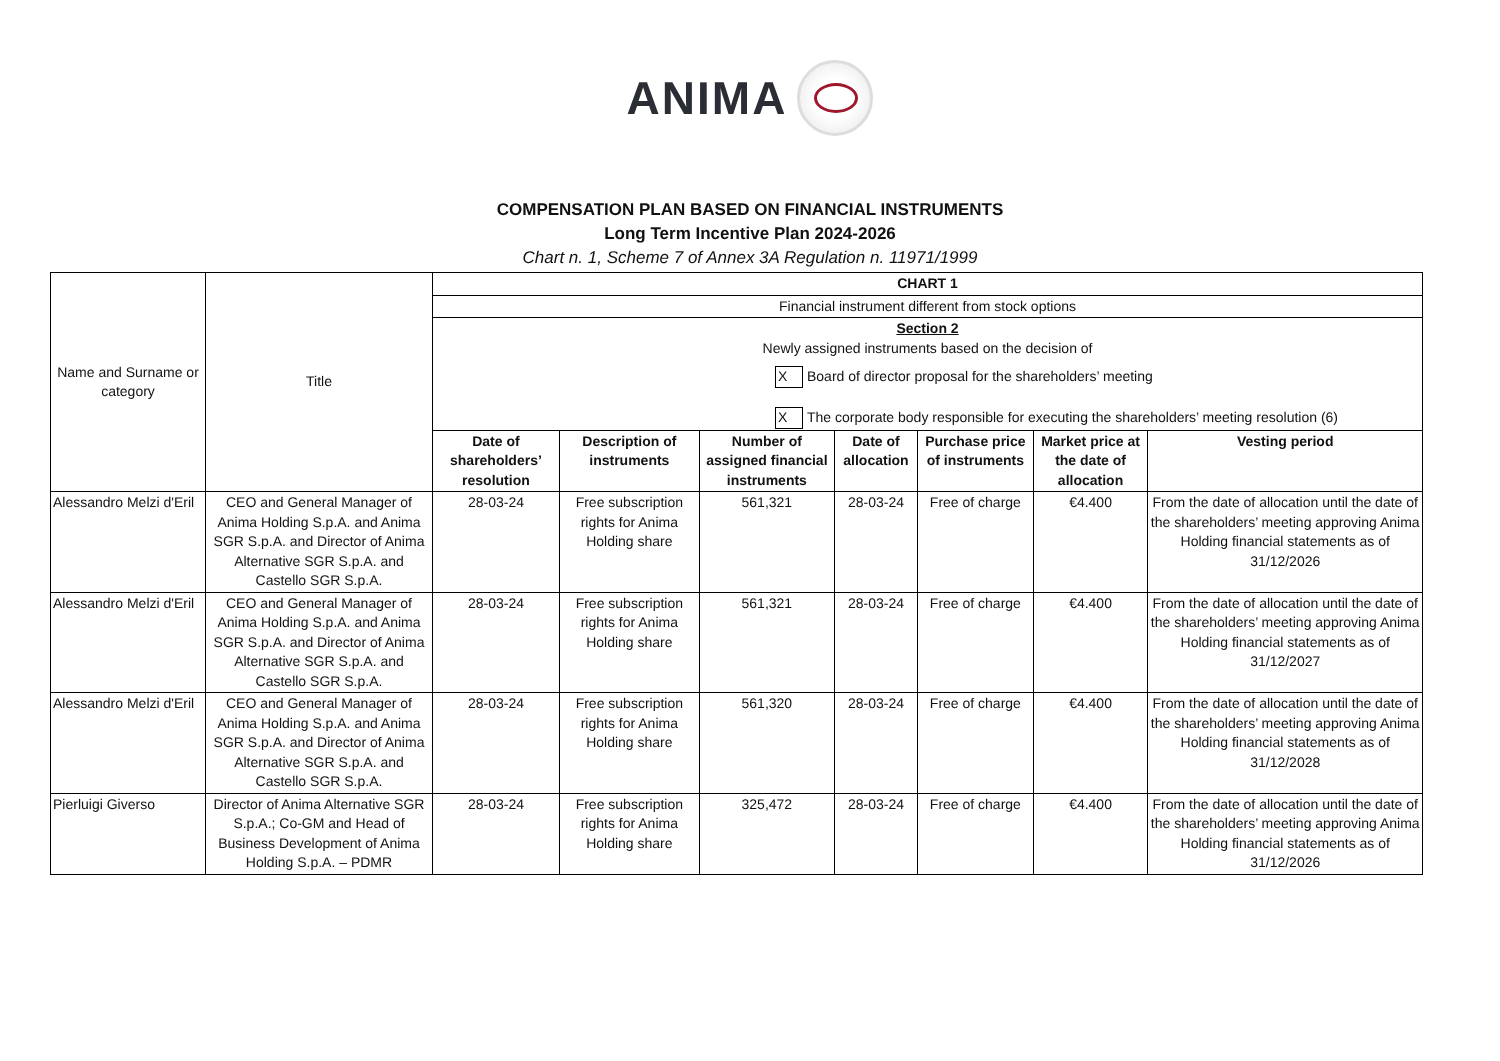ANIMA
COMPENSATION PLAN BASED ON FINANCIAL INSTRUMENTS
Long Term Incentive Plan 2024-2026
Chart n. 1, Scheme 7 of Annex 3A Regulation n. 11971/1999
| Name and Surname or category | Title | CHART 1 | | | | | | |
| | | Financial instrument different from stock options | | | | | | |
| | | Section 2 Newly assigned instruments based on the decision of X Board of director proposal for the shareholders’ meeting X The corporate body responsible for executing the shareholders’ meeting resolution (6) | | | | | | |
| | | Date of shareholders’ resolution | Description of instruments | Number of assigned financial instruments | Date of allocation | Purchase price of instruments | Market price at the date of allocation | Vesting period |
| Alessandro Melzi d'Eril | CEO and General Manager of Anima Holding S.p.A. and Anima SGR S.p.A. and Director of Anima Alternative SGR S.p.A. and Castello SGR S.p.A. | 28-03-24 | Free subscription rights for Anima Holding share | 561,321 | 28-03-24 | Free of charge | €4.400 | From the date of allocation until the date of the shareholders’ meeting approving Anima Holding financial statements as of 31/12/2026 |
| Alessandro Melzi d'Eril | CEO and General Manager of Anima Holding S.p.A. and Anima SGR S.p.A. and Director of Anima Alternative SGR S.p.A. and Castello SGR S.p.A. | 28-03-24 | Free subscription rights for Anima Holding share | 561,321 | 28-03-24 | Free of charge | €4.400 | From the date of allocation until the date of the shareholders’ meeting approving Anima Holding financial statements as of 31/12/2027 |
| Alessandro Melzi d'Eril | CEO and General Manager of Anima Holding S.p.A. and Anima SGR S.p.A. and Director of Anima Alternative SGR S.p.A. and Castello SGR S.p.A. | 28-03-24 | Free subscription rights for Anima Holding share | 561,320 | 28-03-24 | Free of charge | €4.400 | From the date of allocation until the date of the shareholders’ meeting approving Anima Holding financial statements as of 31/12/2028 |
| Pierluigi Giverso | Director of Anima Alternative SGR S.p.A.; Co-GM and Head of Business Development of Anima Holding S.p.A. – PDMR | 28-03-24 | Free subscription rights for Anima Holding share | 325,472 | 28-03-24 | Free of charge | €4.400 | From the date of allocation until the date of the shareholders’ meeting approving Anima Holding financial statements as of 31/12/2026 |